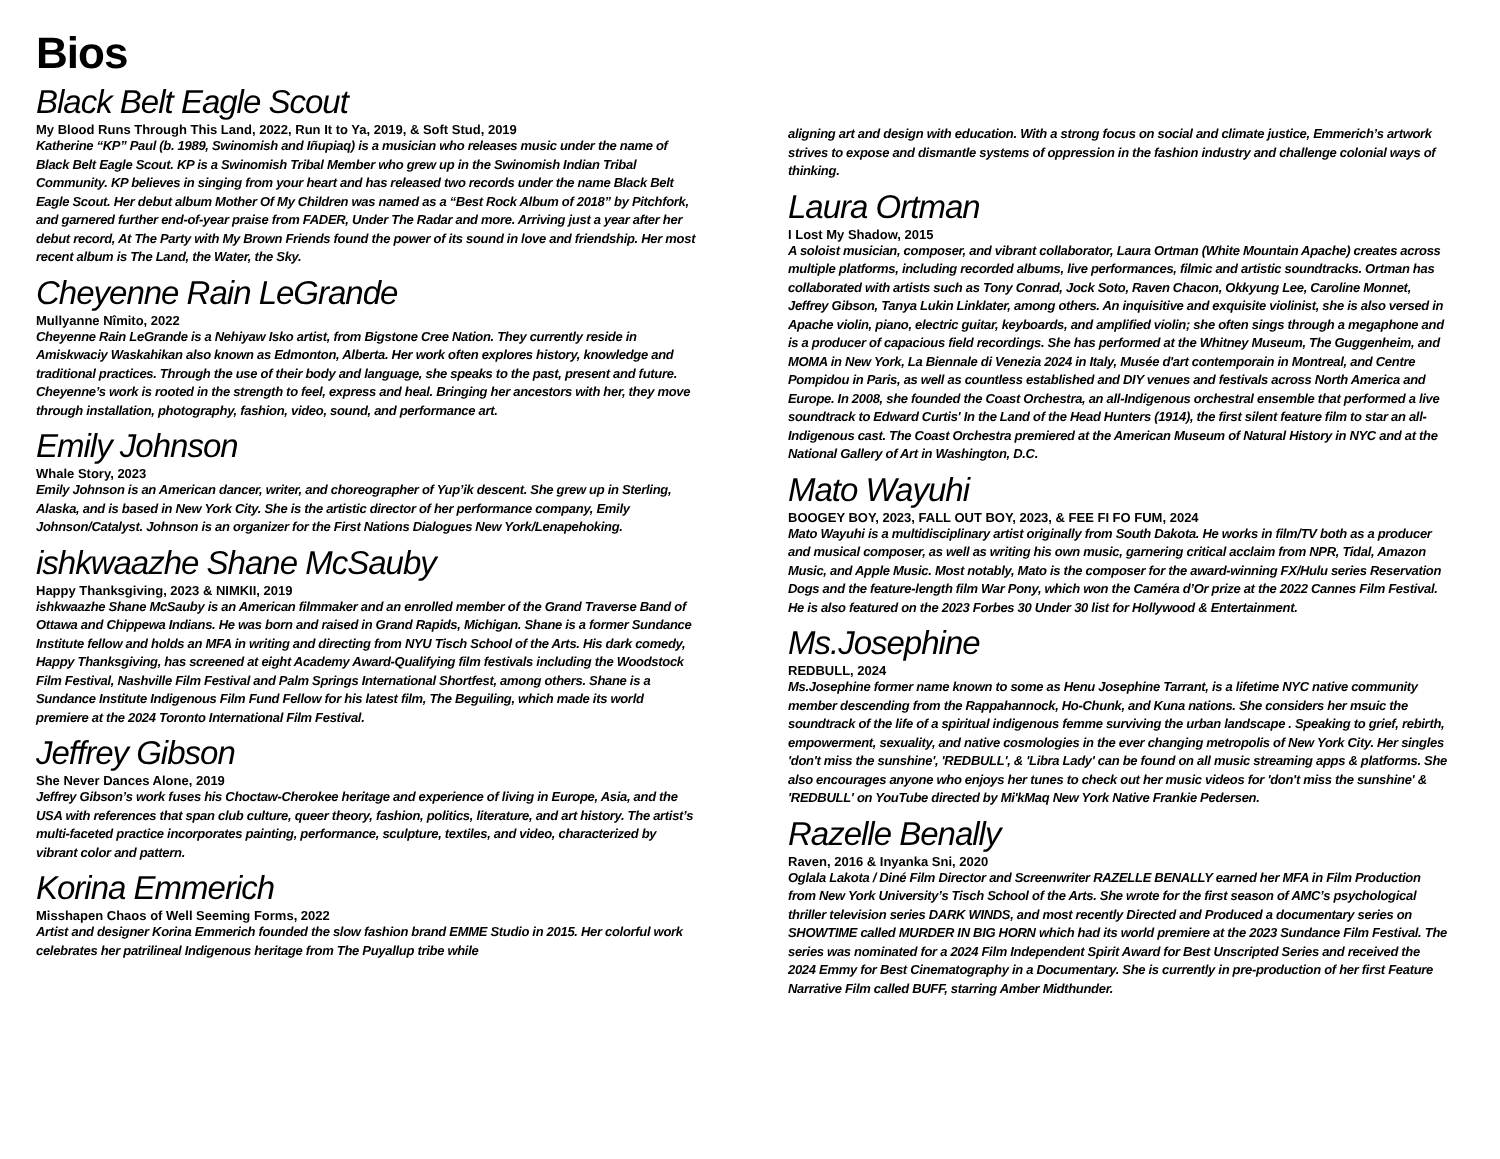Bios
Black Belt Eagle Scout
My Blood Runs Through This Land, 2022, Run It to Ya, 2019, & Soft Stud, 2019
Katherine “KP” Paul (b. 1989, Swinomish and Iñupiaq) is a musician who releases music under the name of Black Belt Eagle Scout. KP is a Swinomish Tribal Member who grew up in the Swinomish Indian Tribal Community. KP believes in singing from your heart and has released two records under the name Black Belt Eagle Scout. Her debut album Mother Of My Children was named as a “Best Rock Album of 2018” by Pitchfork, and garnered further end-of-year praise from FADER, Under The Radar and more. Arriving just a year after her debut record, At The Party with My Brown Friends found the power of its sound in love and friendship. Her most recent album is The Land, the Water, the Sky.
Cheyenne Rain LeGrande
Mullyanne Nîmito, 2022
Cheyenne Rain LeGrande is a Nehiyaw Isko artist, from Bigstone Cree Nation. They currently reside in Amiskwaciy Waskahikan also known as Edmonton, Alberta. Her work often explores history, knowledge and traditional practices. Through the use of their body and language, she speaks to the past, present and future. Cheyenne’s work is rooted in the strength to feel, express and heal. Bringing her ancestors with her, they move through installation, photography, fashion, video, sound, and performance art.
Emily Johnson
Whale Story, 2023
Emily Johnson is an American dancer, writer, and choreographer of Yup’ik descent. She grew up in Sterling, Alaska, and is based in New York City. She is the artistic director of her performance company, Emily Johnson/Catalyst. Johnson is an organizer for the First Nations Dialogues New York/Lenapehoking.
ishkwaazhe Shane McSauby
Happy Thanksgiving, 2023 & NIMKII, 2019
ishkwaazhe Shane McSauby is an American filmmaker and an enrolled member of the Grand Traverse Band of Ottawa and Chippewa Indians. He was born and raised in Grand Rapids, Michigan. Shane is a former Sundance Institute fellow and holds an MFA in writing and directing from NYU Tisch School of the Arts. His dark comedy, Happy Thanksgiving, has screened at eight Academy Award-Qualifying film festivals including the Woodstock Film Festival, Nashville Film Festival and Palm Springs International Shortfest, among others. Shane is a Sundance Institute Indigenous Film Fund Fellow for his latest film, The Beguiling, which made its world premiere at the 2024 Toronto International Film Festival.
Jeffrey Gibson
She Never Dances Alone, 2019
Jeffrey Gibson’s work fuses his Choctaw-Cherokee heritage and experience of living in Europe, Asia, and the USA with references that span club culture, queer theory, fashion, politics, literature, and art history. The artist’s multi-faceted practice incorporates painting, performance, sculpture, textiles, and video, characterized by vibrant color and pattern.
Korina Emmerich
Misshapen Chaos of Well Seeming Forms, 2022
Artist and designer Korina Emmerich founded the slow fashion brand EMME Studio in 2015. Her colorful work celebrates her patrilineal Indigenous heritage from The Puyallup tribe while
aligning art and design with education. With a strong focus on social and climate justice, Emmerich’s artwork strives to expose and dismantle systems of oppression in the fashion industry and challenge colonial ways of thinking.
Laura Ortman
I Lost My Shadow, 2015
A soloist musician, composer, and vibrant collaborator, Laura Ortman (White Mountain Apache) creates across multiple platforms, including recorded albums, live performances, filmic and artistic soundtracks. Ortman has collaborated with artists such as Tony Conrad, Jock Soto, Raven Chacon, Okkyung Lee, Caroline Monnet, Jeffrey Gibson, Tanya Lukin Linklater, among others. An inquisitive and exquisite violinist, she is also versed in Apache violin, piano, electric guitar, keyboards, and amplified violin; she often sings through a megaphone and is a producer of capacious field recordings. She has performed at the Whitney Museum, The Guggenheim, and MOMA in New York, La Biennale di Venezia 2024 in Italy, Musée d'art contemporain in Montreal, and Centre Pompidou in Paris, as well as countless established and DIY venues and festivals across North America and Europe. In 2008, she founded the Coast Orchestra, an all-Indigenous orchestral ensemble that performed a live soundtrack to Edward Curtis' In the Land of the Head Hunters (1914), the first silent feature film to star an all-Indigenous cast. The Coast Orchestra premiered at the American Museum of Natural History in NYC and at the National Gallery of Art in Washington, D.C.
Mato Wayuhi
BOOGEY BOY, 2023, FALL OUT BOY, 2023, & FEE FI FO FUM, 2024
Mato Wayuhi is a multidisciplinary artist originally from South Dakota. He works in film/TV both as a producer and musical composer, as well as writing his own music, garnering critical acclaim from NPR, Tidal, Amazon Music, and Apple Music. Most notably, Mato is the composer for the award-winning FX/Hulu series Reservation Dogs and the feature-length film War Pony, which won the Caméra d’Or prize at the 2022 Cannes Film Festival. He is also featured on the 2023 Forbes 30 Under 30 list for Hollywood & Entertainment.
Ms.Josephine
REDBULL, 2024
Ms.Josephine former name known to some as Henu Josephine Tarrant, is a lifetime NYC native community member descending from the Rappahannock, Ho-Chunk, and Kuna nations. She considers her msuic the soundtrack of the life of a spiritual indigenous femme surviving the urban landscape . Speaking to grief, rebirth, empowerment, sexuality, and native cosmologies in the ever changing metropolis of New York City. Her singles 'don't miss the sunshine', 'REDBULL', & 'Libra Lady' can be found on all music streaming apps & platforms. She also encourages anyone who enjoys her tunes to check out her music videos for 'don't miss the sunshine' & 'REDBULL' on YouTube directed by Mi'kMaq New York Native Frankie Pedersen.
Razelle Benally
Raven, 2016 & Inyanka Sni, 2020
Oglala Lakota / Diné Film Director and Screenwriter RAZELLE BENALLY earned her MFA in Film Production from New York University’s Tisch School of the Arts. She wrote for the first season of AMC’s psychological thriller television series DARK WINDS, and most recently Directed and Produced a documentary series on SHOWTIME called MURDER IN BIG HORN which had its world premiere at the 2023 Sundance Film Festival. The series was nominated for a 2024 Film Independent Spirit Award for Best Unscripted Series and received the 2024 Emmy for Best Cinematography in a Documentary. She is currently in pre-production of her first Feature Narrative Film called BUFF, starring Amber Midthunder.